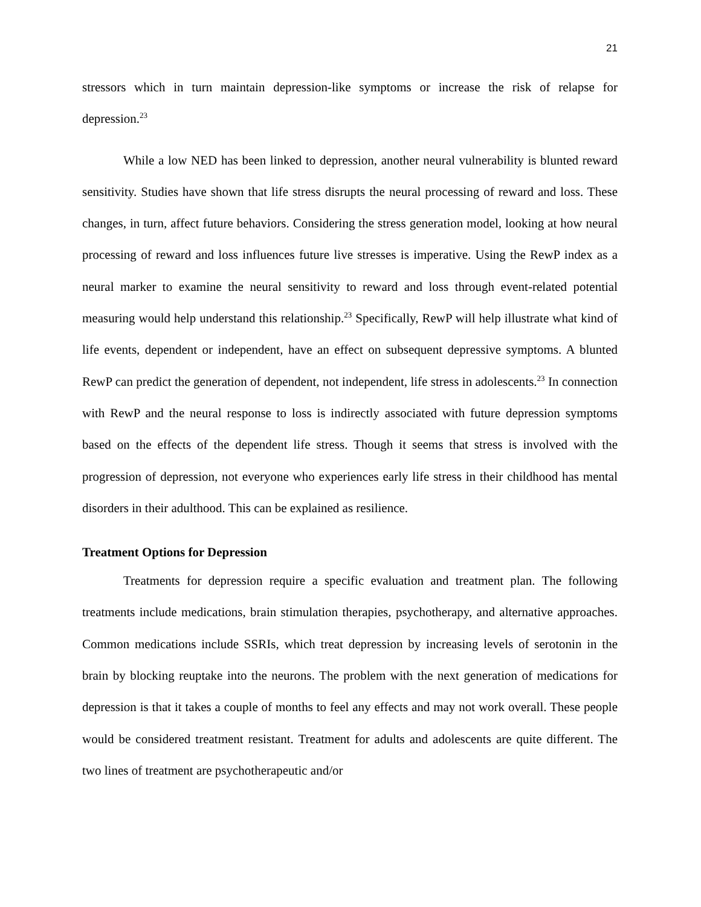21
stressors which in turn maintain depression-like symptoms or increase the risk of relapse for depression.<sup>23</sup>
While a low NED has been linked to depression, another neural vulnerability is blunted reward sensitivity. Studies have shown that life stress disrupts the neural processing of reward and loss. These changes, in turn, affect future behaviors. Considering the stress generation model, looking at how neural processing of reward and loss influences future live stresses is imperative. Using the RewP index as a neural marker to examine the neural sensitivity to reward and loss through event-related potential measuring would help understand this relationship.<sup>23</sup> Specifically, RewP will help illustrate what kind of life events, dependent or independent, have an effect on subsequent depressive symptoms. A blunted RewP can predict the generation of dependent, not independent, life stress in adolescents.<sup>23</sup> In connection with RewP and the neural response to loss is indirectly associated with future depression symptoms based on the effects of the dependent life stress. Though it seems that stress is involved with the progression of depression, not everyone who experiences early life stress in their childhood has mental disorders in their adulthood. This can be explained as resilience.
Treatment Options for Depression
Treatments for depression require a specific evaluation and treatment plan. The following treatments include medications, brain stimulation therapies, psychotherapy, and alternative approaches. Common medications include SSRIs, which treat depression by increasing levels of serotonin in the brain by blocking reuptake into the neurons. The problem with the next generation of medications for depression is that it takes a couple of months to feel any effects and may not work overall. These people would be considered treatment resistant. Treatment for adults and adolescents are quite different. The two lines of treatment are psychotherapeutic and/or